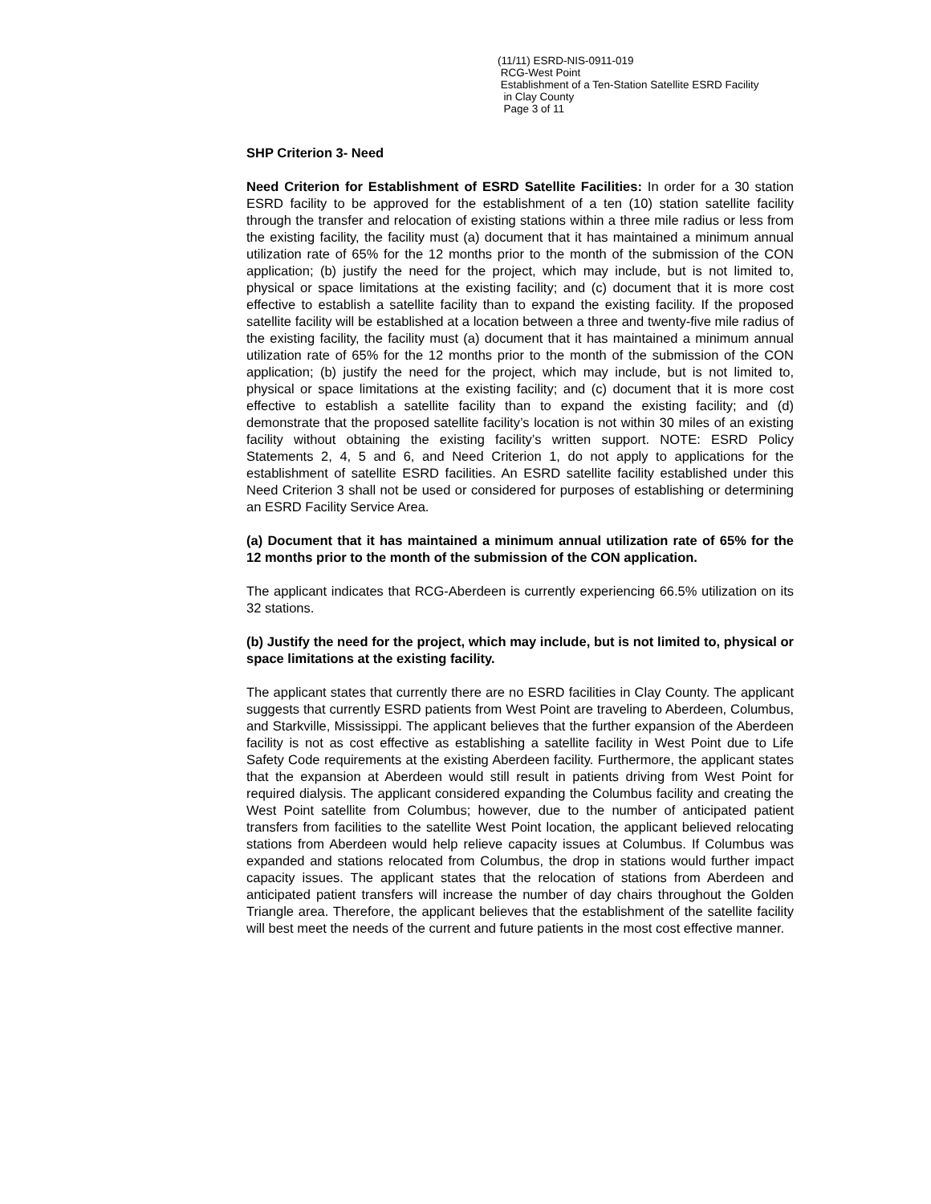(11/11) ESRD-NIS-0911-019
RCG-West Point
Establishment of a Ten-Station Satellite ESRD Facility
in Clay County
Page 3 of 11
SHP Criterion 3- Need
Need Criterion for Establishment of ESRD Satellite Facilities: In order for a 30 station ESRD facility to be approved for the establishment of a ten (10) station satellite facility through the transfer and relocation of existing stations within a three mile radius or less from the existing facility, the facility must (a) document that it has maintained a minimum annual utilization rate of 65% for the 12 months prior to the month of the submission of the CON application; (b) justify the need for the project, which may include, but is not limited to, physical or space limitations at the existing facility; and (c) document that it is more cost effective to establish a satellite facility than to expand the existing facility. If the proposed satellite facility will be established at a location between a three and twenty-five mile radius of the existing facility, the facility must (a) document that it has maintained a minimum annual utilization rate of 65% for the 12 months prior to the month of the submission of the CON application; (b) justify the need for the project, which may include, but is not limited to, physical or space limitations at the existing facility; and (c) document that it is more cost effective to establish a satellite facility than to expand the existing facility; and (d) demonstrate that the proposed satellite facility’s location is not within 30 miles of an existing facility without obtaining the existing facility’s written support. NOTE: ESRD Policy Statements 2, 4, 5 and 6, and Need Criterion 1, do not apply to applications for the establishment of satellite ESRD facilities. An ESRD satellite facility established under this Need Criterion 3 shall not be used or considered for purposes of establishing or determining an ESRD Facility Service Area.
(a) Document that it has maintained a minimum annual utilization rate of 65% for the 12 months prior to the month of the submission of the CON application.
The applicant indicates that RCG-Aberdeen is currently experiencing 66.5% utilization on its 32 stations.
(b) Justify the need for the project, which may include, but is not limited to, physical or space limitations at the existing facility.
The applicant states that currently there are no ESRD facilities in Clay County. The applicant suggests that currently ESRD patients from West Point are traveling to Aberdeen, Columbus, and Starkville, Mississippi. The applicant believes that the further expansion of the Aberdeen facility is not as cost effective as establishing a satellite facility in West Point due to Life Safety Code requirements at the existing Aberdeen facility. Furthermore, the applicant states that the expansion at Aberdeen would still result in patients driving from West Point for required dialysis. The applicant considered expanding the Columbus facility and creating the West Point satellite from Columbus; however, due to the number of anticipated patient transfers from facilities to the satellite West Point location, the applicant believed relocating stations from Aberdeen would help relieve capacity issues at Columbus. If Columbus was expanded and stations relocated from Columbus, the drop in stations would further impact capacity issues. The applicant states that the relocation of stations from Aberdeen and anticipated patient transfers will increase the number of day chairs throughout the Golden Triangle area. Therefore, the applicant believes that the establishment of the satellite facility will best meet the needs of the current and future patients in the most cost effective manner.